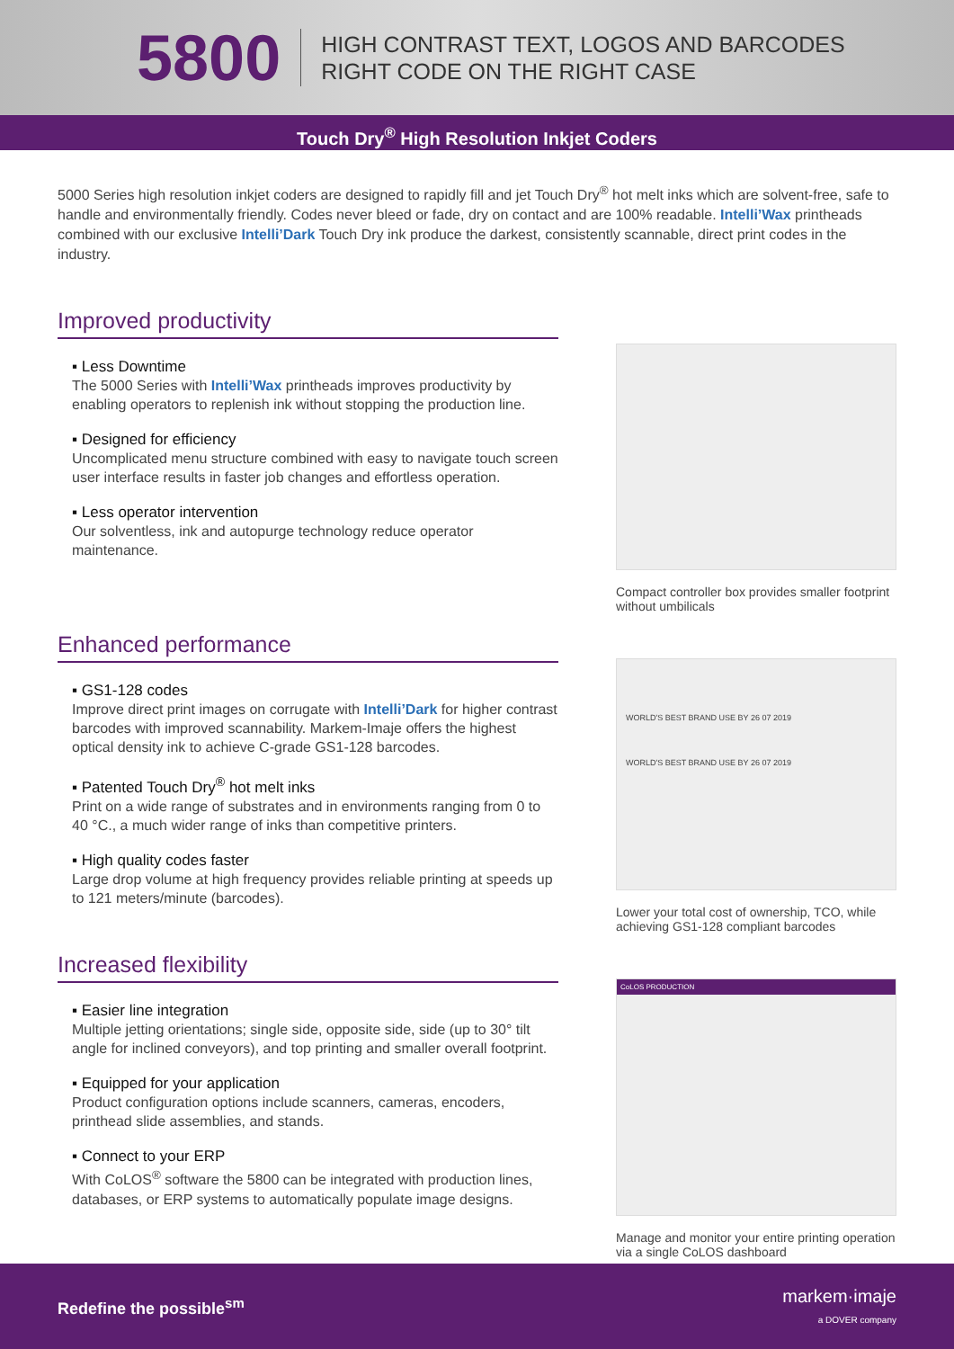5800
HIGH CONTRAST TEXT, LOGOS AND BARCODES
RIGHT CODE ON THE RIGHT CASE
Touch Dry<sup>®</sup> High Resolution Inkjet Coders
5000 Series high resolution inkjet coders are designed to rapidly fill and jet Touch Dry<sup>®</sup> hot melt inks which are solvent-free, safe to handle and environmentally friendly. Codes never bleed or fade, dry on contact and are 100% readable. Intelli’Wax printheads combined with our exclusive Intelli’Dark Touch Dry ink produce the darkest, consistently scannable, direct print codes in the industry.
Improved productivity
▪ Less Downtime
The 5000 Series with Intelli’Wax printheads improves productivity by enabling operators to replenish ink without stopping the production line.
▪ Designed for efficiency
Uncomplicated menu structure combined with easy to navigate touch screen user interface results in faster job changes and effortless operation.
▪ Less operator intervention
Our solventless, ink and autopurge technology reduce operator maintenance.
Compact controller box provides smaller footprint without umbilicals
Enhanced performance
▪ GS1-128 codes
Improve direct print images on corrugate with Intelli’Dark for higher contrast barcodes with improved scannability. Markem-Imaje offers the highest optical density ink to achieve C-grade GS1-128 barcodes.
▪ Patented Touch Dry<sup>®</sup> hot melt inks
Print on a wide range of substrates and in environments ranging from 0 to 40 °C., a much wider range of inks than competitive printers.
▪ High quality codes faster
Large drop volume at high frequency provides reliable printing at speeds up to 121 meters/minute (barcodes).
WORLD'S BEST BRAND USE BY 26 07 2019
WORLD'S BEST BRAND USE BY 26 07 2019
Lower your total cost of ownership, TCO, while achieving GS1-128 compliant barcodes
Increased flexibility
▪ Easier line integration
Multiple jetting orientations; single side, opposite side, side (up to 30° tilt angle for inclined conveyors), and top printing and smaller overall footprint.
▪ Equipped for your application
Product configuration options include scanners, cameras, encoders, printhead slide assemblies, and stands.
▪ Connect to your ERP
With CoLOS<sup>®</sup> software the 5800 can be integrated with production lines, databases, or ERP systems to automatically populate image designs.
CoLOS PRODUCTION
Manage and monitor your entire printing operation via a single CoLOS dashboard
Redefine the possible<sup>sm</sup>
markem·imaje
a DOVER company